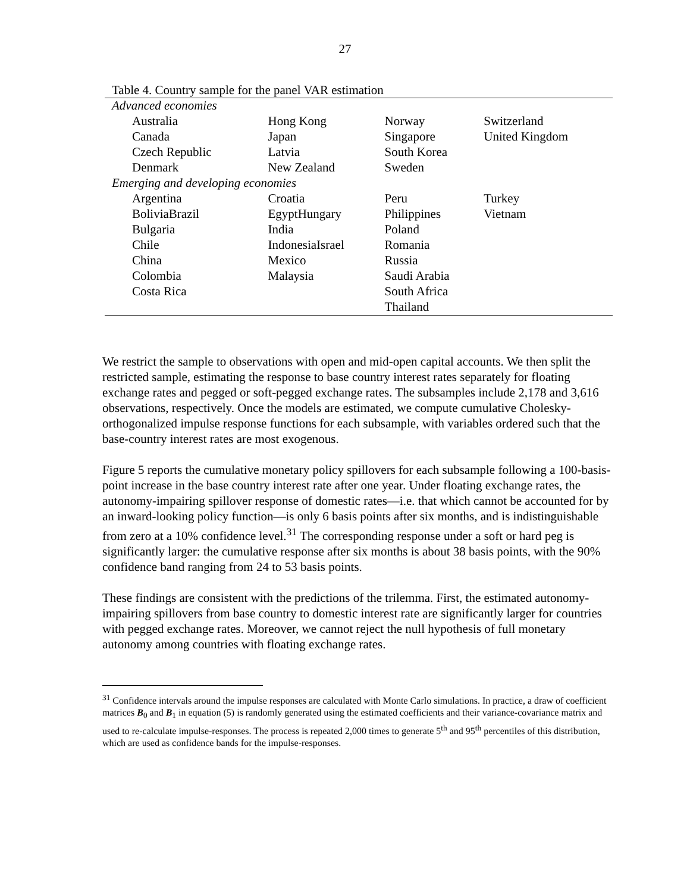27
Table 4. Country sample for the panel VAR estimation
| Advanced economies | | | |
| Australia | Hong Kong | Norway | Switzerland |
| Canada | Japan | Singapore | United Kingdom |
| Czech Republic | Latvia | South Korea | |
| Denmark | New Zealand | Sweden | |
| Emerging and developing economies | | | |
| Argentina | Croatia | Peru | Turkey |
| BoliviaBrazil | EgyptHungary | Philippines | Vietnam |
| Bulgaria | India | Poland | |
| Chile | IndonesiaIsrael | Romania | |
| China | Mexico | Russia | |
| Colombia | Malaysia | Saudi Arabia | |
| Costa Rica | | South Africa | |
| | | Thailand | |
We restrict the sample to observations with open and mid-open capital accounts. We then split the restricted sample, estimating the response to base country interest rates separately for floating exchange rates and pegged or soft-pegged exchange rates. The subsamples include 2,178 and 3,616 observations, respectively. Once the models are estimated, we compute cumulative Cholesky-orthogonalized impulse response functions for each subsample, with variables ordered such that the base-country interest rates are most exogenous.
Figure 5 reports the cumulative monetary policy spillovers for each subsample following a 100-basis-point increase in the base country interest rate after one year. Under floating exchange rates, the autonomy-impairing spillover response of domestic rates—i.e. that which cannot be accounted for by an inward-looking policy function—is only 6 basis points after six months, and is indistinguishable from zero at a 10% confidence level.<sup>31</sup> The corresponding response under a soft or hard peg is significantly larger: the cumulative response after six months is about 38 basis points, with the 90% confidence band ranging from 24 to 53 basis points.
These findings are consistent with the predictions of the trilemma. First, the estimated autonomy-impairing spillovers from base country to domestic interest rate are significantly larger for countries with pegged exchange rates. Moreover, we cannot reject the null hypothesis of full monetary autonomy among countries with floating exchange rates.
<sup>31</sup> Confidence intervals around the impulse responses are calculated with Monte Carlo simulations. In practice, a draw of coefficient matrices B<sub>0</sub> and B<sub>1</sub> in equation (5) is randomly generated using the estimated coefficients and their variance-covariance matrix and used to re-calculate impulse-responses. The process is repeated 2,000 times to generate 5<sup>th</sup> and 95<sup>th</sup> percentiles of this distribution, which are used as confidence bands for the impulse-responses.